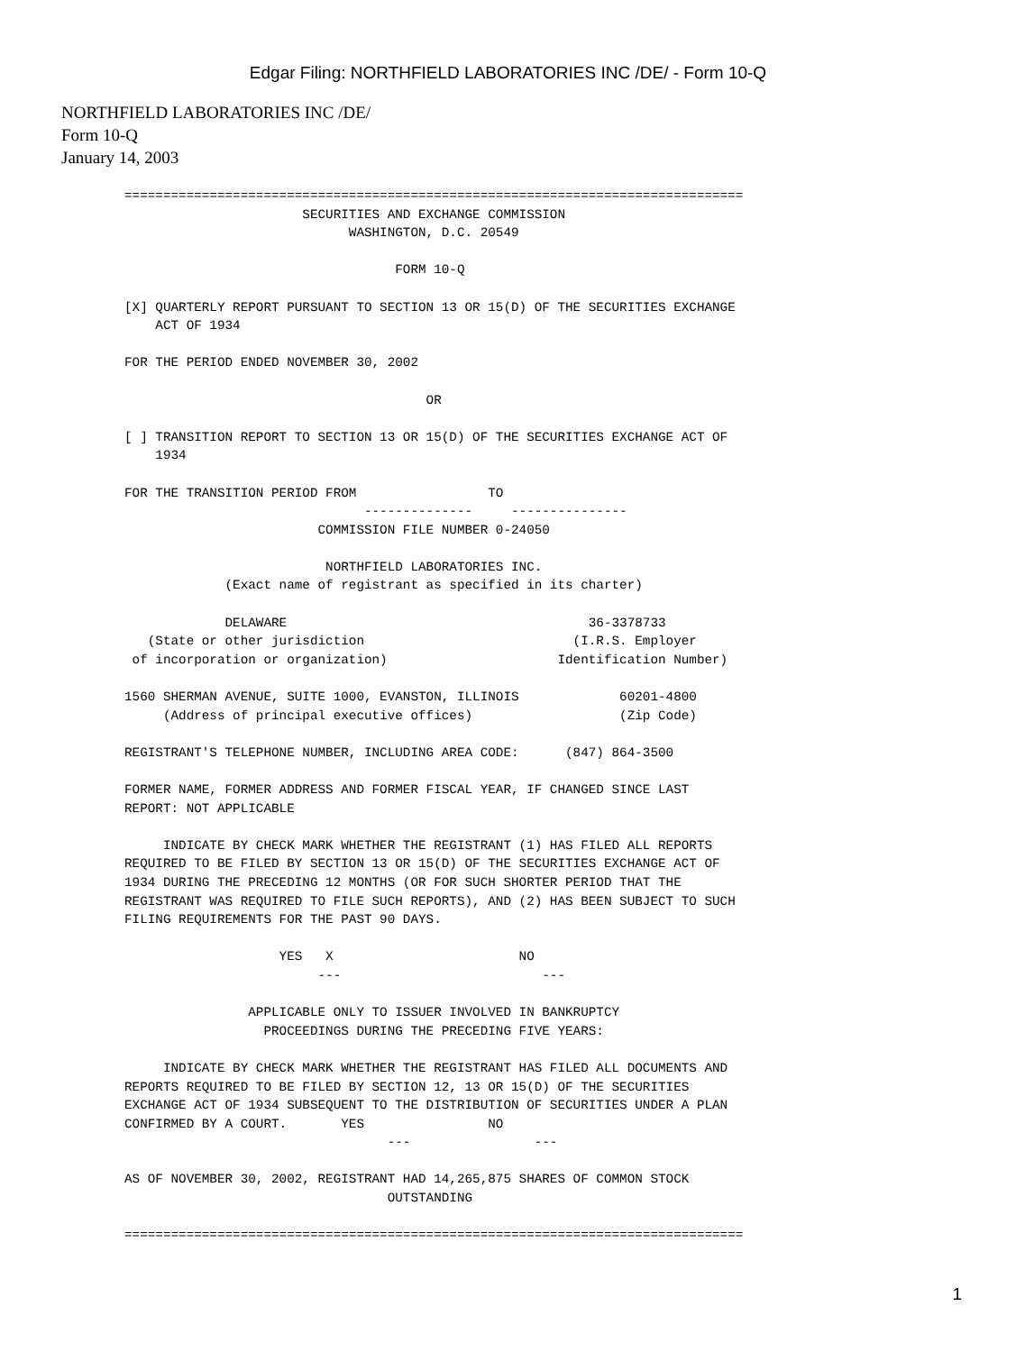Edgar Filing: NORTHFIELD LABORATORIES INC /DE/ - Form 10-Q
NORTHFIELD LABORATORIES INC /DE/
Form 10-Q
January 14, 2003
================================================================================
                       SECURITIES AND EXCHANGE COMMISSION
                             WASHINGTON, D.C. 20549

                                   FORM 10-Q

[X] QUARTERLY REPORT PURSUANT TO SECTION 13 OR 15(D) OF THE SECURITIES EXCHANGE
    ACT OF 1934

FOR THE PERIOD ENDED NOVEMBER 30, 2002

                                       OR

[ ] TRANSITION REPORT TO SECTION 13 OR 15(D) OF THE SECURITIES EXCHANGE ACT OF
    1934

FOR THE TRANSITION PERIOD FROM                 TO
                               --------------     ---------------
                         COMMISSION FILE NUMBER 0-24050

                          NORTHFIELD LABORATORIES INC.
             (Exact name of registrant as specified in its charter)

             DELAWARE                                       36-3378733
   (State or other jurisdiction                           (I.R.S. Employer
 of incorporation or organization)                      Identification Number)

1560 SHERMAN AVENUE, SUITE 1000, EVANSTON, ILLINOIS             60201-4800
     (Address of principal executive offices)                   (Zip Code)

REGISTRANT'S TELEPHONE NUMBER, INCLUDING AREA CODE:      (847) 864-3500

FORMER NAME, FORMER ADDRESS AND FORMER FISCAL YEAR, IF CHANGED SINCE LAST
REPORT: NOT APPLICABLE

     INDICATE BY CHECK MARK WHETHER THE REGISTRANT (1) HAS FILED ALL REPORTS
REQUIRED TO BE FILED BY SECTION 13 OR 15(D) OF THE SECURITIES EXCHANGE ACT OF
1934 DURING THE PRECEDING 12 MONTHS (OR FOR SUCH SHORTER PERIOD THAT THE
REGISTRANT WAS REQUIRED TO FILE SUCH REPORTS), AND (2) HAS BEEN SUBJECT TO SUCH
FILING REQUIREMENTS FOR THE PAST 90 DAYS.

                    YES   X                        NO
                         ---                          ---

                APPLICABLE ONLY TO ISSUER INVOLVED IN BANKRUPTCY
                  PROCEEDINGS DURING THE PRECEDING FIVE YEARS:

     INDICATE BY CHECK MARK WHETHER THE REGISTRANT HAS FILED ALL DOCUMENTS AND
REPORTS REQUIRED TO BE FILED BY SECTION 12, 13 OR 15(D) OF THE SECURITIES
EXCHANGE ACT OF 1934 SUBSEQUENT TO THE DISTRIBUTION OF SECURITIES UNDER A PLAN
CONFIRMED BY A COURT.       YES                NO
                                  ---                ---

AS OF NOVEMBER 30, 2002, REGISTRANT HAD 14,265,875 SHARES OF COMMON STOCK
                                  OUTSTANDING

================================================================================
1